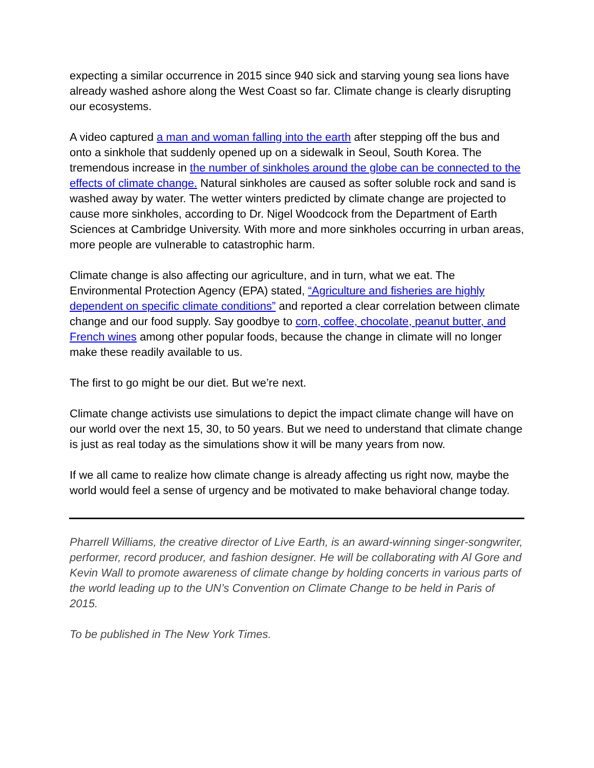expecting a similar occurrence in 2015 since 940 sick and starving young sea lions have already washed ashore along the West Coast so far. Climate change is clearly disrupting our ecosystems.
A video captured a man and woman falling into the earth after stepping off the bus and onto a sinkhole that suddenly opened up on a sidewalk in Seoul, South Korea. The tremendous increase in the number of sinkholes around the globe can be connected to the effects of climate change. Natural sinkholes are caused as softer soluble rock and sand is washed away by water. The wetter winters predicted by climate change are projected to cause more sinkholes, according to Dr. Nigel Woodcock from the Department of Earth Sciences at Cambridge University. With more and more sinkholes occurring in urban areas, more people are vulnerable to catastrophic harm.
Climate change is also affecting our agriculture, and in turn, what we eat. The Environmental Protection Agency (EPA) stated, “Agriculture and fisheries are highly dependent on specific climate conditions” and reported a clear correlation between climate change and our food supply. Say goodbye to corn, coffee, chocolate, peanut butter, and French wines among other popular foods, because the change in climate will no longer make these readily available to us.
The first to go might be our diet. But we’re next.
Climate change activists use simulations to depict the impact climate change will have on our world over the next 15, 30, to 50 years. But we need to understand that climate change is just as real today as the simulations show it will be many years from now.
If we all came to realize how climate change is already affecting us right now, maybe the world would feel a sense of urgency and be motivated to make behavioral change today.
Pharrell Williams, the creative director of Live Earth, is an award-winning singer-songwriter, performer, record producer, and fashion designer. He will be collaborating with Al Gore and Kevin Wall to promote awareness of climate change by holding concerts in various parts of the world leading up to the UN’s Convention on Climate Change to be held in Paris of 2015.
To be published in The New York Times.